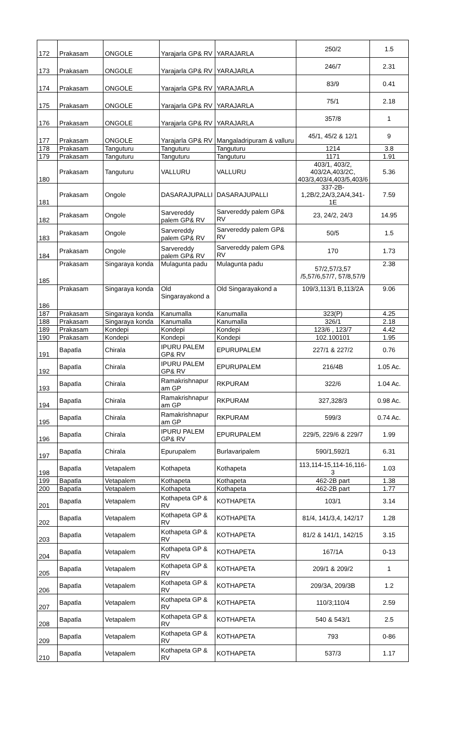| 172 | Prakasam | ONGOLE | Yarajarla GP& RV | YARAJARLA | 250/2 | 1.5 |
| 173 | Prakasam | ONGOLE | Yarajarla GP& RV | YARAJARLA | 246/7 | 2.31 |
| 174 | Prakasam | ONGOLE | Yarajarla GP& RV | YARAJARLA | 83/9 | 0.41 |
| 175 | Prakasam | ONGOLE | Yarajarla GP& RV | YARAJARLA | 75/1 | 2.18 |
| 176 | Prakasam | ONGOLE | Yarajarla GP& RV | YARAJARLA | 357/8 | 1 |
| 177 | Prakasam | ONGOLE | Yarajarla GP& RV | Mangaladripuram & valluru | 45/1, 45/2 & 12/1 | 9 |
| 178 | Prakasam | Tanguturu | Tanguturu | Tanguturu | 1214 | 3.8 |
| 179 | Prakasam | Tanguturu | Tanguturu | Tanguturu | 1171 | 1.91 |
| 180 | Prakasam | Tanguturu | VALLURU | VALLURU | 403/1, 403/2, 403/2A,403/2C, 403/3,403/4,403/5,403/6 | 5.36 |
| 181 | Prakasam | Ongole | DASARAJUPALLI | DASARAJUPALLI | 337-2B-1,2B/2,2A/3,2A/4,341-1E | 7.59 |
| 182 | Prakasam | Ongole | Sarvereddy palem GP& RV | Sarvereddy palem GP& RV | 23, 24/2, 24/3 | 14.95 |
| 183 | Prakasam | Ongole | Sarvereddy palem GP& RV | Sarvereddy palem GP& RV | 50/5 | 1.5 |
| 184 | Prakasam | Ongole | Sarvereddy palem GP& RV | Sarvereddy palem GP& RV | 170 | 1.73 |
| 185 | Prakasam | Singaraya konda | Mulagunta padu | Mulagunta padu | 57/2,57/3,57 /5,57/6,57/7, 57/8,57/9 | 2.38 |
| 186 | Prakasam | Singaraya konda | Old Singarayakond a | Old Singarayakond a | 109/3,113/1 B,113/2A | 9.06 |
| 187 | Prakasam | Singaraya konda | Kanumalla | Kanumalla | 323(P) | 4.25 |
| 188 | Prakasam | Singaraya konda | Kanumalla | Kanumalla | 326/1 | 2.18 |
| 189 | Prakasam | Kondepi | Kondepi | Kondepi | 123/6 , 123/7 | 4.42 |
| 190 | Prakasam | Kondepi | Kondepi | Kondepi | 102.100101 | 1.95 |
| 191 | Bapatla | Chirala | IPURU PALEM GP& RV | EPURUPALEM | 227/1 & 227/2 | 0.76 |
| 192 | Bapatla | Chirala | IPURU PALEM GP& RV | EPURUPALEM | 216/4B | 1.05 Ac. |
| 193 | Bapatla | Chirala | Ramakrishnapur am GP | RKPURAM | 322/6 | 1.04 Ac. |
| 194 | Bapatla | Chirala | Ramakrishnapur am GP | RKPURAM | 327,328/3 | 0.98 Ac. |
| 195 | Bapatla | Chirala | Ramakrishnapur am GP | RKPURAM | 599/3 | 0.74 Ac. |
| 196 | Bapatla | Chirala | IPURU PALEM GP& RV | EPURUPALEM | 229/5, 229/6 & 229/7 | 1.99 |
| 197 | Bapatla | Chirala | Epurupalem | Burlavaripalem | 590/1,592/1 | 6.31 |
| 198 | Bapatla | Vetapalem | Kothapeta | Kothapeta | 113,114-15,114-16,116-3 | 1.03 |
| 199 | Bapatla | Vetapalem | Kothapeta | Kothapeta | 462-2B part | 1.38 |
| 200 | Bapatla | Vetapalem | Kothapeta | Kothapeta | 462-2B part | 1.77 |
| 201 | Bapatla | Vetapalem | Kothapeta GP & RV | KOTHAPETA | 103/1 | 3.14 |
| 202 | Bapatla | Vetapalem | Kothapeta GP & RV | KOTHAPETA | 81/4, 141/3,4, 142/17 | 1.28 |
| 203 | Bapatla | Vetapalem | Kothapeta GP & RV | KOTHAPETA | 81/2 & 141/1, 142/15 | 3.15 |
| 204 | Bapatla | Vetapalem | Kothapeta GP & RV | KOTHAPETA | 167/1A | 0-13 |
| 205 | Bapatla | Vetapalem | Kothapeta GP & RV | KOTHAPETA | 209/1 & 209/2 | 1 |
| 206 | Bapatla | Vetapalem | Kothapeta GP & RV | KOTHAPETA | 209/3A, 209/3B | 1.2 |
| 207 | Bapatla | Vetapalem | Kothapeta GP & RV | KOTHAPETA | 110/3;110/4 | 2.59 |
| 208 | Bapatla | Vetapalem | Kothapeta GP & RV | KOTHAPETA | 540 & 543/1 | 2.5 |
| 209 | Bapatla | Vetapalem | Kothapeta GP & RV | KOTHAPETA | 793 | 0-86 |
| 210 | Bapatla | Vetapalem | Kothapeta GP & RV | KOTHAPETA | 537/3 | 1.17 |